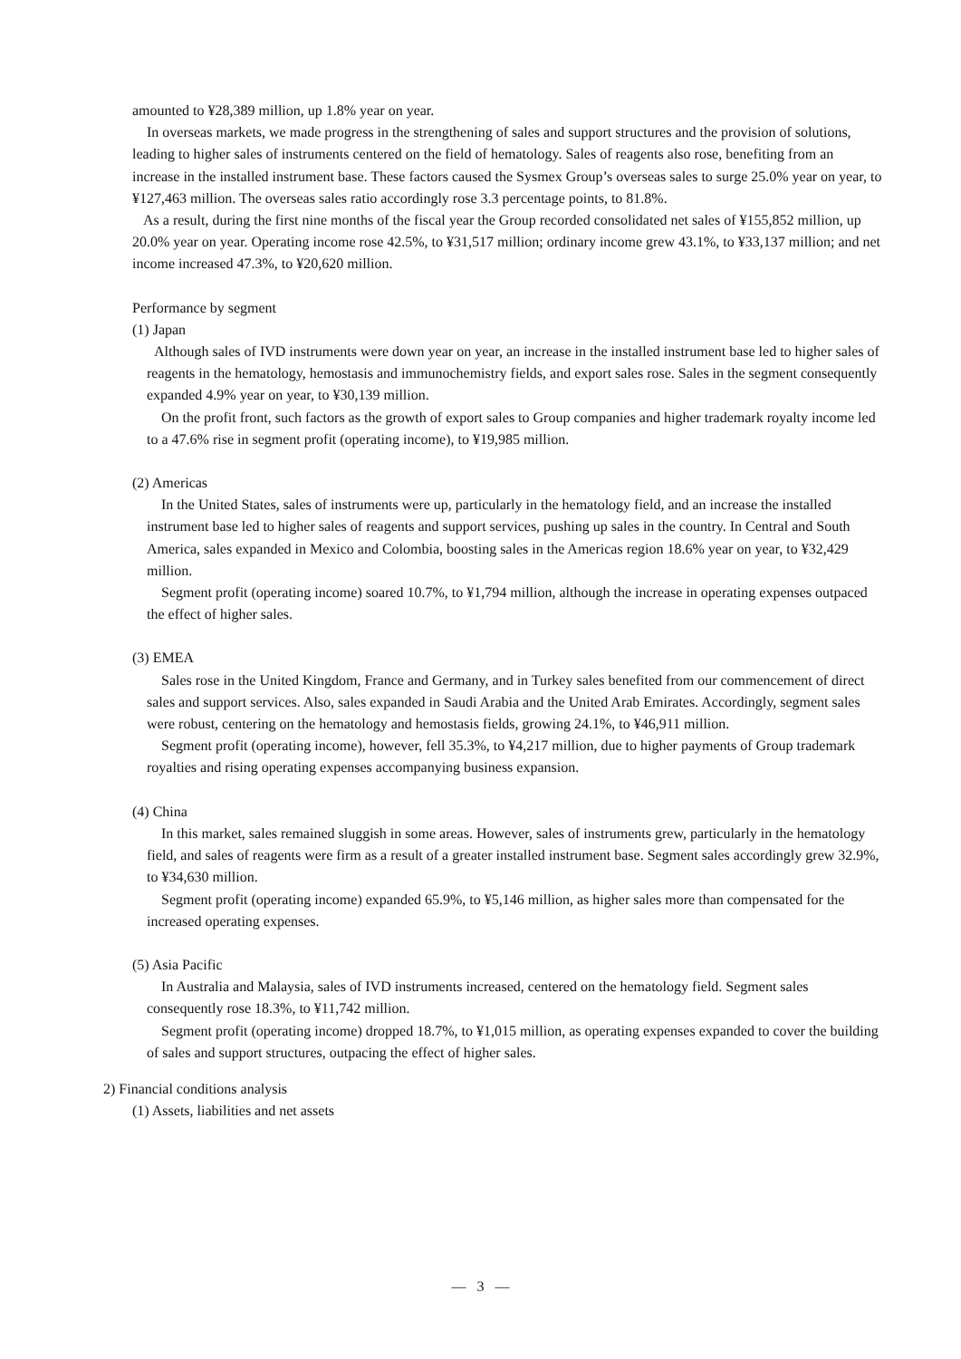amounted to ¥28,389 million, up 1.8% year on year.
In overseas markets, we made progress in the strengthening of sales and support structures and the provision of solutions, leading to higher sales of instruments centered on the field of hematology. Sales of reagents also rose, benefiting from an increase in the installed instrument base. These factors caused the Sysmex Group’s overseas sales to surge 25.0% year on year, to ¥127,463 million. The overseas sales ratio accordingly rose 3.3 percentage points, to 81.8%.
As a result, during the first nine months of the fiscal year the Group recorded consolidated net sales of ¥155,852 million, up 20.0% year on year. Operating income rose 42.5%, to ¥31,517 million; ordinary income grew 43.1%, to ¥33,137 million; and net income increased 47.3%, to ¥20,620 million.
Performance by segment
(1) Japan
Although sales of IVD instruments were down year on year, an increase in the installed instrument base led to higher sales of reagents in the hematology, hemostasis and immunochemistry fields, and export sales rose. Sales in the segment consequently expanded 4.9% year on year, to ¥30,139 million.
On the profit front, such factors as the growth of export sales to Group companies and higher trademark royalty income led to a 47.6% rise in segment profit (operating income), to ¥19,985 million.
(2) Americas
In the United States, sales of instruments were up, particularly in the hematology field, and an increase the installed instrument base led to higher sales of reagents and support services, pushing up sales in the country. In Central and South America, sales expanded in Mexico and Colombia, boosting sales in the Americas region 18.6% year on year, to ¥32,429 million.
Segment profit (operating income) soared 10.7%, to ¥1,794 million, although the increase in operating expenses outpaced the effect of higher sales.
(3) EMEA
Sales rose in the United Kingdom, France and Germany, and in Turkey sales benefited from our commencement of direct sales and support services. Also, sales expanded in Saudi Arabia and the United Arab Emirates. Accordingly, segment sales were robust, centering on the hematology and hemostasis fields, growing 24.1%, to ¥46,911 million.
Segment profit (operating income), however, fell 35.3%, to ¥4,217 million, due to higher payments of Group trademark royalties and rising operating expenses accompanying business expansion.
(4) China
In this market, sales remained sluggish in some areas. However, sales of instruments grew, particularly in the hematology field, and sales of reagents were firm as a result of a greater installed instrument base. Segment sales accordingly grew 32.9%, to ¥34,630 million.
Segment profit (operating income) expanded 65.9%, to ¥5,146 million, as higher sales more than compensated for the increased operating expenses.
(5) Asia Pacific
In Australia and Malaysia, sales of IVD instruments increased, centered on the hematology field. Segment sales consequently rose 18.3%, to ¥11,742 million.
Segment profit (operating income) dropped 18.7%, to ¥1,015 million, as operating expenses expanded to cover the building of sales and support structures, outpacing the effect of higher sales.
2) Financial conditions analysis
(1) Assets, liabilities and net assets
— 3 —